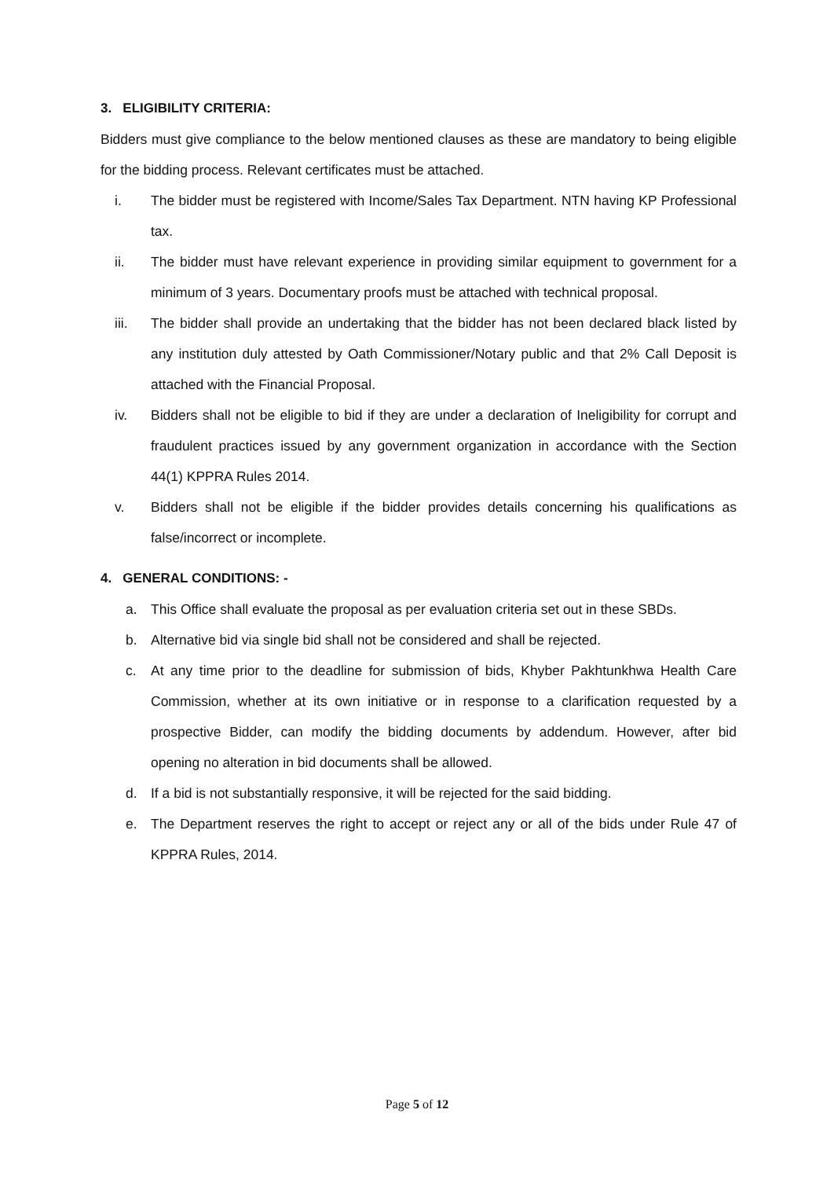3. ELIGIBILITY CRITERIA:
Bidders must give compliance to the below mentioned clauses as these are mandatory to being eligible for the bidding process. Relevant certificates must be attached.
i. The bidder must be registered with Income/Sales Tax Department. NTN having KP Professional tax.
ii. The bidder must have relevant experience in providing similar equipment to government for a minimum of 3 years. Documentary proofs must be attached with technical proposal.
iii. The bidder shall provide an undertaking that the bidder has not been declared black listed by any institution duly attested by Oath Commissioner/Notary public and that 2% Call Deposit is attached with the Financial Proposal.
iv. Bidders shall not be eligible to bid if they are under a declaration of Ineligibility for corrupt and fraudulent practices issued by any government organization in accordance with the Section 44(1) KPPRA Rules 2014.
v. Bidders shall not be eligible if the bidder provides details concerning his qualifications as false/incorrect or incomplete.
4. GENERAL CONDITIONS: -
a. This Office shall evaluate the proposal as per evaluation criteria set out in these SBDs.
b. Alternative bid via single bid shall not be considered and shall be rejected.
c. At any time prior to the deadline for submission of bids, Khyber Pakhtunkhwa Health Care Commission, whether at its own initiative or in response to a clarification requested by a prospective Bidder, can modify the bidding documents by addendum. However, after bid opening no alteration in bid documents shall be allowed.
d. If a bid is not substantially responsive, it will be rejected for the said bidding.
e. The Department reserves the right to accept or reject any or all of the bids under Rule 47 of KPPRA Rules, 2014.
Page 5 of 12